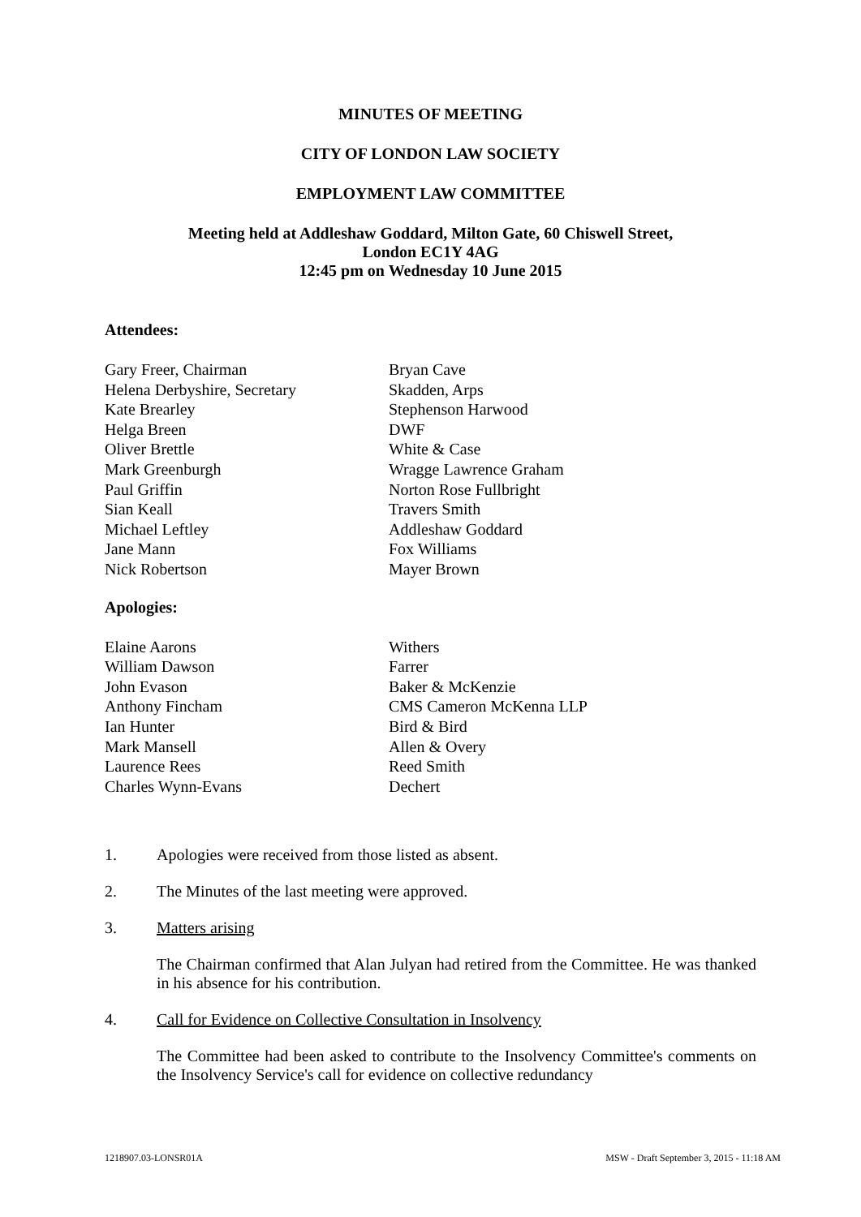MINUTES OF MEETING
CITY OF LONDON LAW SOCIETY
EMPLOYMENT LAW COMMITTEE
Meeting held at Addleshaw Goddard, Milton Gate, 60 Chiswell Street,
London EC1Y 4AG
12:45 pm on Wednesday 10 June 2015
Attendees:
| Gary Freer, Chairman | Bryan Cave |
| Helena Derbyshire, Secretary | Skadden, Arps |
| Kate Brearley | Stephenson Harwood |
| Helga Breen | DWF |
| Oliver Brettle | White & Case |
| Mark Greenburgh | Wragge Lawrence Graham |
| Paul Griffin | Norton Rose Fullbright |
| Sian Keall | Travers Smith |
| Michael Leftley | Addleshaw Goddard |
| Jane Mann | Fox Williams |
| Nick Robertson | Mayer Brown |
Apologies:
| Elaine Aarons | Withers |
| William Dawson | Farrer |
| John Evason | Baker & McKenzie |
| Anthony Fincham | CMS Cameron McKenna LLP |
| Ian Hunter | Bird & Bird |
| Mark Mansell | Allen & Overy |
| Laurence Rees | Reed Smith |
| Charles Wynn-Evans | Dechert |
1. Apologies were received from those listed as absent.
2. The Minutes of the last meeting were approved.
3. Matters arising
The Chairman confirmed that Alan Julyan had retired from the Committee. He was thanked in his absence for his contribution.
4. Call for Evidence on Collective Consultation in Insolvency
The Committee had been asked to contribute to the Insolvency Committee's comments on the Insolvency Service's call for evidence on collective redundancy
1218907.03-LONSR01A MSW - Draft September 3, 2015 - 11:18 AM